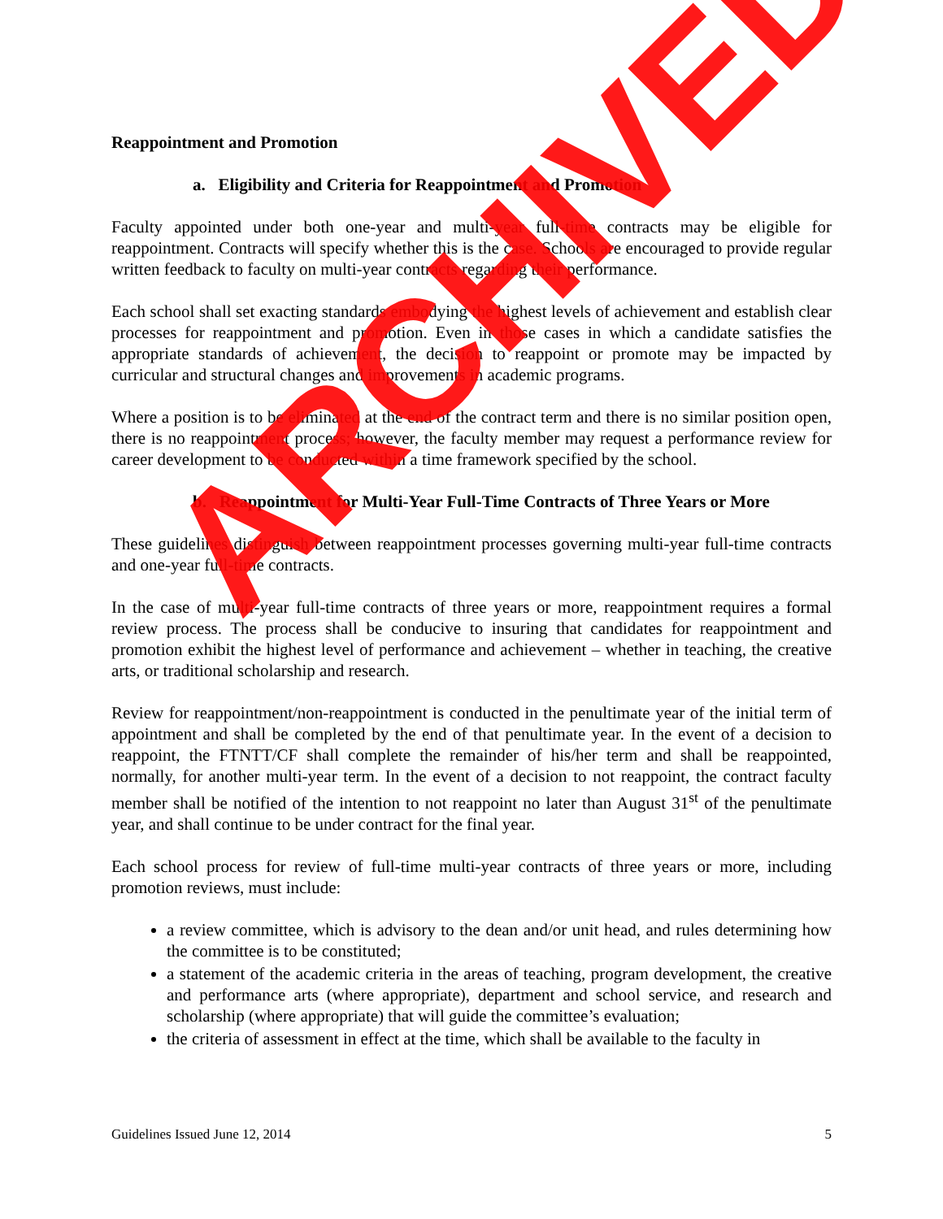Reappointment and Promotion
a. Eligibility and Criteria for Reappointment and Promotion
Faculty appointed under both one-year and multi-year full-time contracts may be eligible for reappointment. Contracts will specify whether this is the case. Schools are encouraged to provide regular written feedback to faculty on multi-year contracts regarding their performance.
Each school shall set exacting standards embodying the highest levels of achievement and establish clear processes for reappointment and promotion. Even in those cases in which a candidate satisfies the appropriate standards of achievement, the decision to reappoint or promote may be impacted by curricular and structural changes and improvements in academic programs.
Where a position is to be eliminated at the end of the contract term and there is no similar position open, there is no reappointment process; however, the faculty member may request a performance review for career development to be conducted within a time framework specified by the school.
b. Reappointment for Multi-Year Full-Time Contracts of Three Years or More
These guidelines distinguish between reappointment processes governing multi-year full-time contracts and one-year full-time contracts.
In the case of multi-year full-time contracts of three years or more, reappointment requires a formal review process. The process shall be conducive to insuring that candidates for reappointment and promotion exhibit the highest level of performance and achievement – whether in teaching, the creative arts, or traditional scholarship and research.
Review for reappointment/non-reappointment is conducted in the penultimate year of the initial term of appointment and shall be completed by the end of that penultimate year. In the event of a decision to reappoint, the FTNTT/CF shall complete the remainder of his/her term and shall be reappointed, normally, for another multi-year term. In the event of a decision to not reappoint, the contract faculty member shall be notified of the intention to not reappoint no later than August 31<sup>st</sup> of the penultimate year, and shall continue to be under contract for the final year.
Each school process for review of full-time multi-year contracts of three years or more, including promotion reviews, must include:
a review committee, which is advisory to the dean and/or unit head, and rules determining how the committee is to be constituted;
a statement of the academic criteria in the areas of teaching, program development, the creative and performance arts (where appropriate), department and school service, and research and scholarship (where appropriate) that will guide the committee’s evaluation;
the criteria of assessment in effect at the time, which shall be available to the faculty in
Guidelines Issued June 12, 2014 5
ARCHIVED